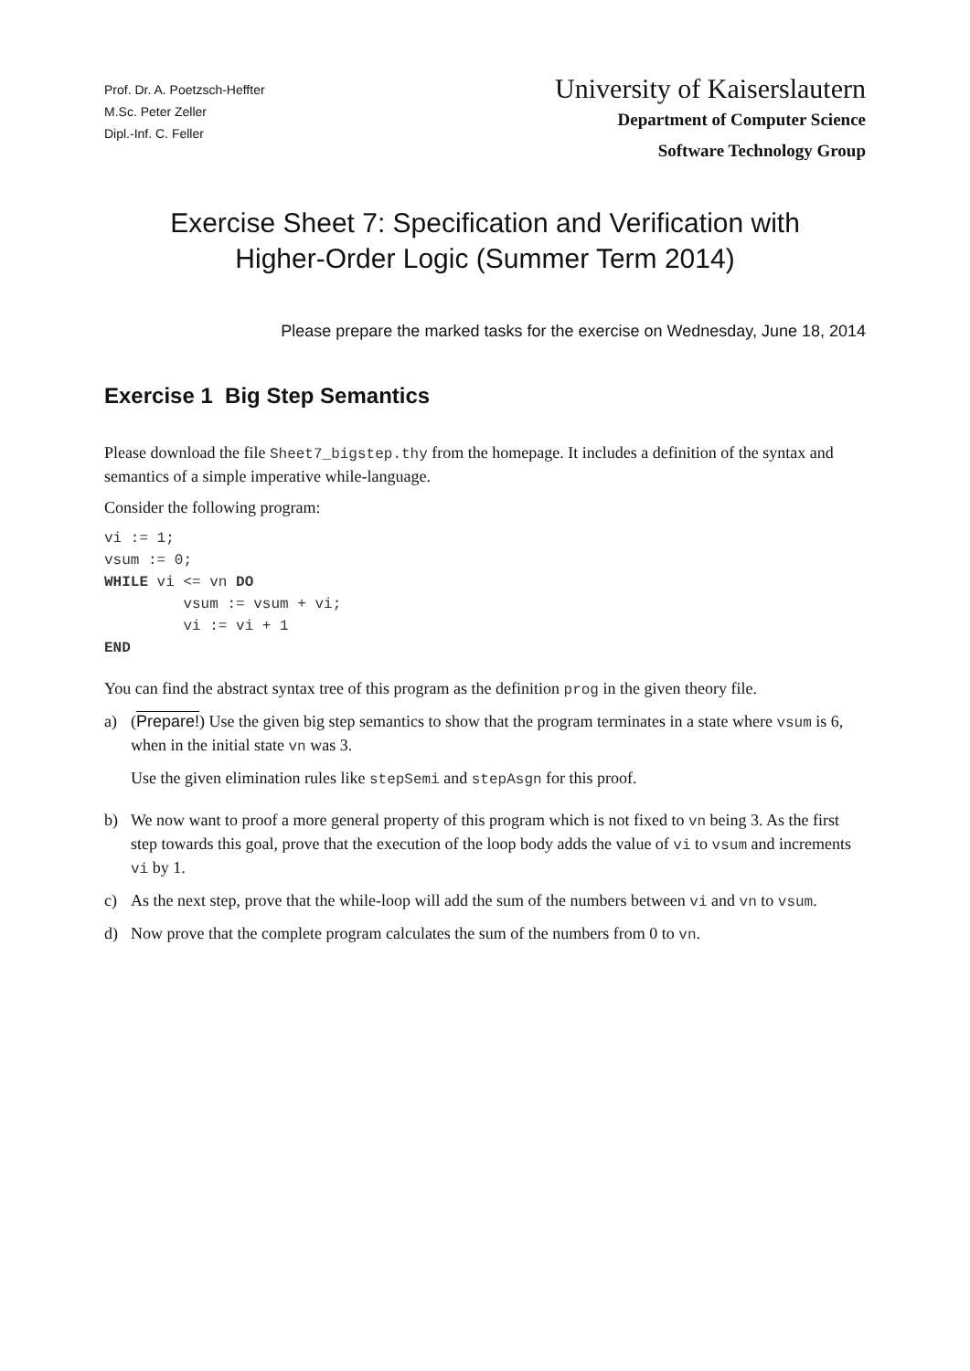Prof. Dr. A. Poetzsch-Heffter
M.Sc. Peter Zeller
Dipl.-Inf. C. Feller
University of Kaiserslautern
Department of Computer Science
Software Technology Group
Exercise Sheet 7: Specification and Verification with
Higher-Order Logic (Summer Term 2014)
Please prepare the marked tasks for the exercise on Wednesday, June 18, 2014
Exercise 1 Big Step Semantics
Please download the file Sheet7_bigstep.thy from the homepage. It includes a definition of the syntax and semantics of a simple imperative while-language.
Consider the following program:
vi := 1;
vsum := 0;
WHILE vi <= vn DO
         vsum := vsum + vi;
         vi := vi + 1
END
You can find the abstract syntax tree of this program as the definition prog in the given theory file.
a) (Prepare!) Use the given big step semantics to show that the program terminates in a state where vsum is 6, when in the initial state vn was 3.
Use the given elimination rules like stepSemi and stepAsgn for this proof.
b) We now want to proof a more general property of this program which is not fixed to vn being 3. As the first step towards this goal, prove that the execution of the loop body adds the value of vi to vsum and increments vi by 1.
c) As the next step, prove that the while-loop will add the sum of the numbers between vi and vn to vsum.
d) Now prove that the complete program calculates the sum of the numbers from 0 to vn.